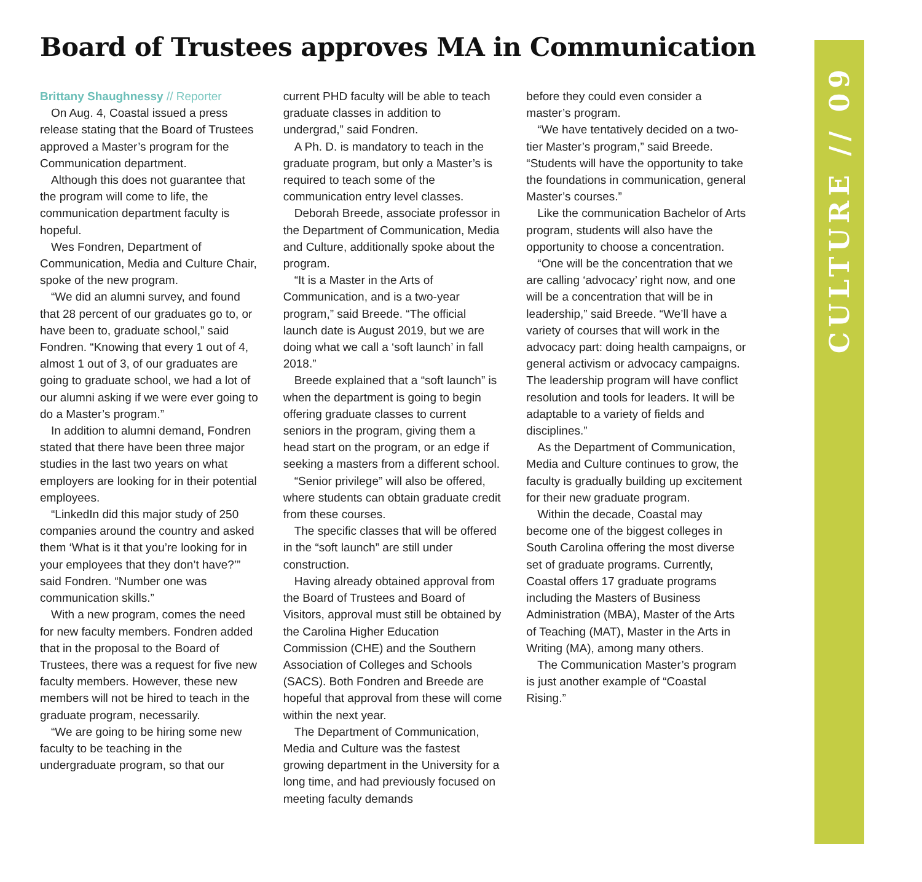Board of Trustees approves MA in Communication
Brittany Shaughnessy // Reporter
On Aug. 4, Coastal issued a press release stating that the Board of Trustees approved a Master’s program for the Communication department.
Although this does not guarantee that the program will come to life, the communication department faculty is hopeful.
Wes Fondren, Department of Communication, Media and Culture Chair, spoke of the new program.
“We did an alumni survey, and found that 28 percent of our graduates go to, or have been to, graduate school,” said Fondren. “Knowing that every 1 out of 4, almost 1 out of 3, of our graduates are going to graduate school, we had a lot of our alumni asking if we were ever going to do a Master’s program.”
In addition to alumni demand, Fondren stated that there have been three major studies in the last two years on what employers are looking for in their potential employees.
“LinkedIn did this major study of 250 companies around the country and asked them ‘What is it that you’re looking for in your employees that they don’t have?’” said Fondren. “Number one was communication skills.”
With a new program, comes the need for new faculty members. Fondren added that in the proposal to the Board of Trustees, there was a request for five new faculty members. However, these new members will not be hired to teach in the graduate program, necessarily.
“We are going to be hiring some new faculty to be teaching in the undergraduate program, so that our
current PHD faculty will be able to teach graduate classes in addition to undergrad,” said Fondren.
A Ph. D. is mandatory to teach in the graduate program, but only a Master’s is required to teach some of the communication entry level classes.
Deborah Breede, associate professor in the Department of Communication, Media and Culture, additionally spoke about the program.
“It is a Master in the Arts of Communication, and is a two-year program,” said Breede. “The official launch date is August 2019, but we are doing what we call a ‘soft launch’ in fall 2018.”
Breede explained that a “soft launch” is when the department is going to begin offering graduate classes to current seniors in the program, giving them a head start on the program, or an edge if seeking a masters from a different school.
“Senior privilege” will also be offered, where students can obtain graduate credit from these courses.
The specific classes that will be offered in the “soft launch” are still under construction.
Having already obtained approval from the Board of Trustees and Board of Visitors, approval must still be obtained by the Carolina Higher Education Commission (CHE) and the Southern Association of Colleges and Schools (SACS). Both Fondren and Breede are hopeful that approval from these will come within the next year.
The Department of Communication, Media and Culture was the fastest growing department in the University for a long time, and had previously focused on meeting faculty demands
before they could even consider a master’s program.
“We have tentatively decided on a two-tier Master’s program,” said Breede. “Students will have the opportunity to take the foundations in communication, general Master’s courses.”
Like the communication Bachelor of Arts program, students will also have the opportunity to choose a concentration.
“One will be the concentration that we are calling ‘advocacy’ right now, and one will be a concentration that will be in leadership,” said Breede. “We’ll have a variety of courses that will work in the advocacy part: doing health campaigns, or general activism or advocacy campaigns. The leadership program will have conflict resolution and tools for leaders. It will be adaptable to a variety of fields and disciplines.”
As the Department of Communication, Media and Culture continues to grow, the faculty is gradually building up excitement for their new graduate program.
Within the decade, Coastal may become one of the biggest colleges in South Carolina offering the most diverse set of graduate programs. Currently, Coastal offers 17 graduate programs including the Masters of Business Administration (MBA), Master of the Arts of Teaching (MAT), Master in the Arts in Writing (MA), among many others.
The Communication Master’s program is just another example of “Coastal Rising.”
CULTURE // 09